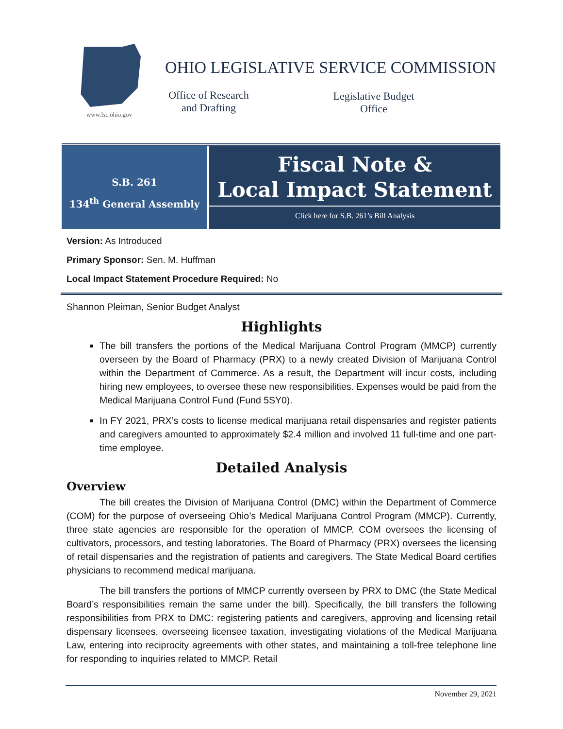www.lsc.ohio.gov
OHIO LEGISLATIVE SERVICE COMMISSION
Office of Research
and Drafting
Legislative Budget
Office
S.B. 261
134<sup>th</sup> General Assembly
Fiscal Note &
Local Impact Statement
Click here for S.B. 261’s Bill Analysis
Version: As Introduced
Primary Sponsor: Sen. M. Huffman
Local Impact Statement Procedure Required: No
Shannon Pleiman, Senior Budget Analyst
Highlights
The bill transfers the portions of the Medical Marijuana Control Program (MMCP) currently overseen by the Board of Pharmacy (PRX) to a newly created Division of Marijuana Control within the Department of Commerce. As a result, the Department will incur costs, including hiring new employees, to oversee these new responsibilities. Expenses would be paid from the Medical Marijuana Control Fund (Fund 5SY0).
In FY 2021, PRX’s costs to license medical marijuana retail dispensaries and register patients and caregivers amounted to approximately $2.4 million and involved 11 full-time and one part-time employee.
Detailed Analysis
Overview
The bill creates the Division of Marijuana Control (DMC) within the Department of Commerce (COM) for the purpose of overseeing Ohio’s Medical Marijuana Control Program (MMCP). Currently, three state agencies are responsible for the operation of MMCP. COM oversees the licensing of cultivators, processors, and testing laboratories. The Board of Pharmacy (PRX) oversees the licensing of retail dispensaries and the registration of patients and caregivers. The State Medical Board certifies physicians to recommend medical marijuana.
The bill transfers the portions of MMCP currently overseen by PRX to DMC (the State Medical Board’s responsibilities remain the same under the bill). Specifically, the bill transfers the following responsibilities from PRX to DMC: registering patients and caregivers, approving and licensing retail dispensary licensees, overseeing licensee taxation, investigating violations of the Medical Marijuana Law, entering into reciprocity agreements with other states, and maintaining a toll-free telephone line for responding to inquiries related to MMCP. Retail
November 29, 2021